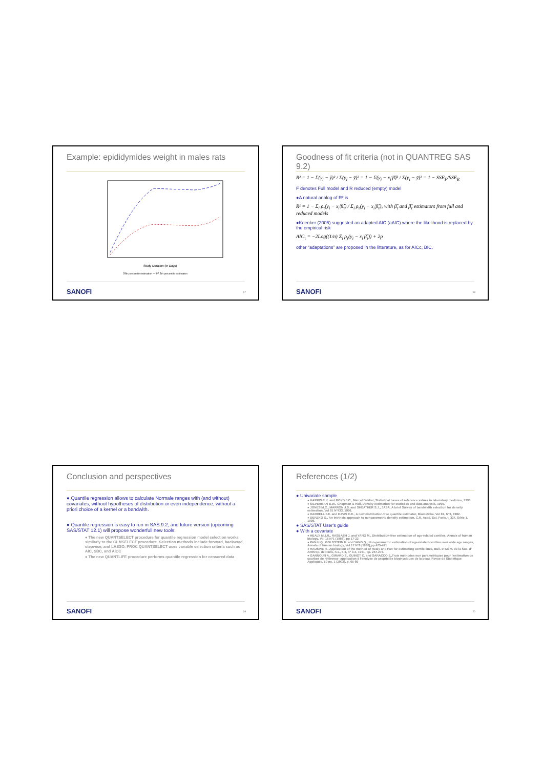Example: epididymides weight in males rats
Study Duration (in Days)
25th percentile estimation — 97.5th percentile estimation
SANOFI 17
Goodness of fit criteria (not in QUANTREG SAS 9.2)
R² = 1 − Σ(y<sub>i</sub> − ŷ)² / Σ(y<sub>i</sub> − ȳ)² = 1 − Σ(y<sub>i</sub> − x<sub>i</sub>'β̂)² / Σ(y<sub>i</sub> − ȳ)² = 1 − SSE<sub>F</sub>/SSE<sub>R</sub>
F denotes Full model and R reduced (empty) model
●A natural analog of R² is
R¹ = 1 − Σ<sub>i</sub> ρ<sub>τ</sub>(y<sub>i</sub> − x<sub>i</sub>'β̂<sub>τ</sub>) / Σ<sub>i</sub> ρ<sub>τ</sub>(y<sub>i</sub> − x<sub>i</sub>'β̃<sub>τ</sub>), with β̂<sub>τ</sub> and β̃<sub>τ</sub> estimators from full and reduced models
●Koenker (2005) suggested an adapted AIC (aAIC) where the likelihood is replaced by the empirical risk
AIC<sub>τ</sub> = −2Log((1/n) Σ<sub>i</sub> ρ<sub>τ</sub>(y<sub>i</sub> − x<sub>i</sub>'β̂<sub>τ</sub>)) + 2p
other “adaptations” are proposed in the litterature, as for AICc, BIC.
SANOFI 18
Conclusion and perspectives
● Quantile regression allows to calculate Normale ranges with (and without) covariates, without hypotheses of distribution or even independence, without a priori choice of a kernel or a bandwith.
● Quantile regression is easy to run in SAS 9.2, and future version (upcoming SAS/STAT 12.1) will propose wonderfull new tools:
● The new QUANTSELECT procedure for quantile regression model selection works similarly to the GLMSELECT procedure. Selection methods include forward, backward, stepwise, and LASSO. PROC QUANTSELECT uses variable selection criteria such as AIC, SBC, and AICC
● The new QUANTLIFE procedure performs quantile regression for censored data
SANOFI 19
References (1/2)
● Univariate sample
● HARRIS E.K. and BOYD J.C., Marcel Dekker, Statistical bases of reference values in laboratory medicine, 1995.
● SILVERMAN B.W., Chapman & Hall, Density estimation for statistics and data analysis, 1996.
● JONES M.C., MARRON J.S. and SHEATHER S.J., JASA, A brief Survey of bandwidth selection for density estimation, Vol 91 N°433, 1996.
● HARRELL F.E. and DAVIS C.E., A new distribution-free quantile estimator, Biometrika, Vol 69, N°3, 1982.
● DERZKO G., An intrinsic approach to nonparametric density estimation, C.R. Acad. Sci. Paris, t. 327, Série 1, 1998.
● SAS/STAT User's guide
● With a covariate
● HEALY M.J.R., RASBASH J. and YANG M., Distribution-free estimation of age-related centiles, Annals of human biology, Vol 15 N°1 (1988), pp 17-22
● PAN H.Q., GOLDSTEIN H. and YANG Q., Non-parametric estimation of age-related centiles over wide age ranges, Annals of human biology, Vol 17 N°6 (1990),pp 475-481
● HAUSPIE R., Application of the method of Healy and Pan for estimating centile lines, Bull. et Mém. de la Soc. d' Anthrop. de Paris, n.s., t. 3, n° 3-4, 1991, pp. 257-273.
● GANNOUN A., GIRARD S., GUINOT C. and SARACCO J.,Trois méthodes non paramétriques pour l'estimation de courbes de référence- application à l'analyse de propriétés biophysiques de la peau, Revue de Statistique Appliquée, 50 no. 1 (2002), p. 65-89
SANOFI 20